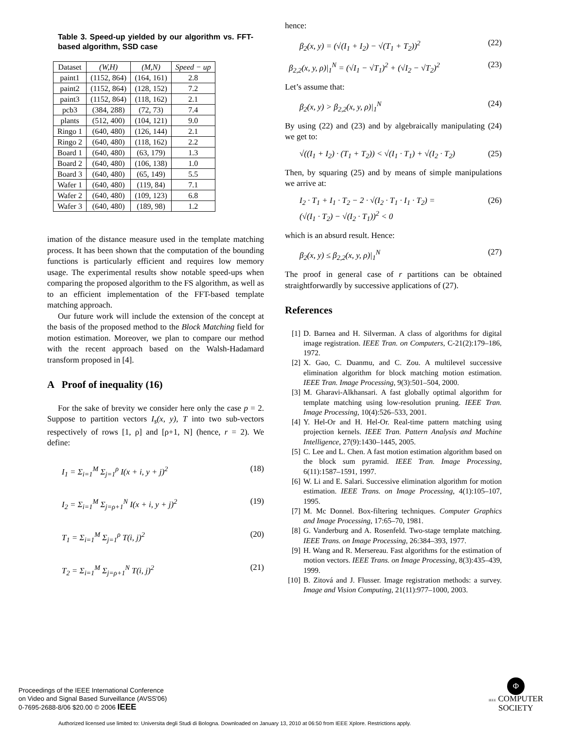Table 3. Speed-up yielded by our algorithm vs. FFT-based algorithm, SSD case
| Dataset | (W,H) | (M,N) | Speed − up |
| --- | --- | --- | --- |
| paint1 | (1152, 864) | (164, 161) | 2.8 |
| paint2 | (1152, 864) | (128, 152) | 7.2 |
| paint3 | (1152, 864) | (118, 162) | 2.1 |
| pcb3 | (384, 288) | (72, 73) | 7.4 |
| plants | (512, 400) | (104, 121) | 9.0 |
| Ringo 1 | (640, 480) | (126, 144) | 2.1 |
| Ringo 2 | (640, 480) | (118, 162) | 2.2 |
| Board 1 | (640, 480) | (63, 179) | 1.3 |
| Board 2 | (640, 480) | (106, 138) | 1.0 |
| Board 3 | (640, 480) | (65, 149) | 5.5 |
| Wafer 1 | (640, 480) | (119, 84) | 7.1 |
| Wafer 2 | (640, 480) | (109, 123) | 6.8 |
| Wafer 3 | (640, 480) | (189, 98) | 1.2 |
imation of the distance measure used in the template matching process. It has been shown that the computation of the bounding functions is particularly efficient and requires low memory usage. The experimental results show notable speed-ups when comparing the proposed algorithm to the FS algorithm, as well as to an efficient implementation of the FFT-based template matching approach.
Our future work will include the extension of the concept at the basis of the proposed method to the Block Matching field for motion estimation. Moreover, we plan to compare our method with the recent approach based on the Walsh-Hadamard transform proposed in [4].
A Proof of inequality (16)
For the sake of brevity we consider here only the case p = 2. Suppose to partition vectors I<sub>s</sub>(x, y), T into two sub-vectors respectively of rows [1, ρ] and [ρ+1, N] (hence, r = 2). We define:
I<sub>1</sub> = Σ<sub>i=1</sub><sup>M</sup> Σ<sub>j=1</sub><sup>ρ</sup> I(x + i, y + j)<sup>2</sup> (18)
I<sub>2</sub> = Σ<sub>i=1</sub><sup>M</sup> Σ<sub>j=ρ+1</sub><sup>N</sup> I(x + i, y + j)<sup>2</sup> (19)
T<sub>1</sub> = Σ<sub>i=1</sub><sup>M</sup> Σ<sub>j=1</sub><sup>ρ</sup> T(i, j)<sup>2</sup> (20)
T<sub>2</sub> = Σ<sub>i=1</sub><sup>M</sup> Σ<sub>j=ρ+1</sub><sup>N</sup> T(i, j)<sup>2</sup> (21)
hence:
β<sub>2</sub>(x, y) = (√(I<sub>1</sub> + I<sub>2</sub>) − √(T<sub>1</sub> + T<sub>2</sub>))<sup>2</sup> (22)
β<sub>2,2</sub>(x, y, ρ)|<sub>1</sub><sup>N</sup> = (√I<sub>1</sub> − √T<sub>1</sub>)<sup>2</sup> + (√I<sub>2</sub> − √T<sub>2</sub>)<sup>2</sup> (23)
Let’s assume that:
β<sub>2</sub>(x, y) > β<sub>2,2</sub>(x, y, ρ)|<sub>1</sub><sup>N</sup> (24)
By using (22) and (23) and by algebraically manipulating (24) we get to:
√((I<sub>1</sub> + I<sub>2</sub>) · (T<sub>1</sub> + T<sub>2</sub>)) < √(I<sub>1</sub> · T<sub>1</sub>) + √(I<sub>2</sub> · T<sub>2</sub>) (25)
Then, by squaring (25) and by means of simple manipulations we arrive at:
I<sub>2</sub> · T<sub>1</sub> + I<sub>1</sub> · T<sub>2</sub> − 2 · √(I<sub>2</sub> · T<sub>1</sub> · I<sub>1</sub> · T<sub>2</sub>) =
(√(I<sub>1</sub> · T<sub>2</sub>) − √(I<sub>2</sub> · T<sub>1</sub>))<sup>2</sup> < 0 (26)
which is an absurd result. Hence:
β<sub>2</sub>(x, y) ≤ β<sub>2,2</sub>(x, y, ρ)|<sub>1</sub><sup>N</sup> (27)
The proof in general case of r partitions can be obtained straightforwardly by successive applications of (27).
References
[1] D. Barnea and H. Silverman. A class of algorithms for digital image registration. IEEE Tran. on Computers, C-21(2):179–186, 1972.
[2] X. Gao, C. Duanmu, and C. Zou. A multilevel successive elimination algorithm for block matching motion estimation. IEEE Tran. Image Processing, 9(3):501–504, 2000.
[3] M. Gharavi-Alkhansari. A fast globally optimal algorithm for template matching using low-resolution pruning. IEEE Tran. Image Processing, 10(4):526–533, 2001.
[4] Y. Hel-Or and H. Hel-Or. Real-time pattern matching using projection kernels. IEEE Tran. Pattern Analysis and Machine Intelligence, 27(9):1430–1445, 2005.
[5] C. Lee and L. Chen. A fast motion estimation algorithm based on the block sum pyramid. IEEE Tran. Image Processing, 6(11):1587–1591, 1997.
[6] W. Li and E. Salari. Successive elimination algorithm for motion estimation. IEEE Trans. on Image Processing, 4(1):105–107, 1995.
[7] M. Mc Donnel. Box-filtering techniques. Computer Graphics and Image Processing, 17:65–70, 1981.
[8] G. Vanderburg and A. Rosenfeld. Two-stage template matching. IEEE Trans. on Image Processing, 26:384–393, 1977.
[9] H. Wang and R. Mersereau. Fast algorithms for the estimation of motion vectors. IEEE Trans. on Image Processing, 8(3):435–439, 1999.
[10] B. Zitová and J. Flusser. Image registration methods: a survey. Image and Vision Computing, 21(11):977–1000, 2003.
Proceedings of the IEEE International Conference
on Video and Signal Based Surveillance (AVSS'06)
0-7695-2688-8/06 $20.00 © 2006 IEEE
Φ
IEEE COMPUTER
SOCIETY
Authorized licensed use limited to: Universita degli Studi di Bologna. Downloaded on January 13, 2010 at 06:50 from IEEE Xplore. Restrictions apply.